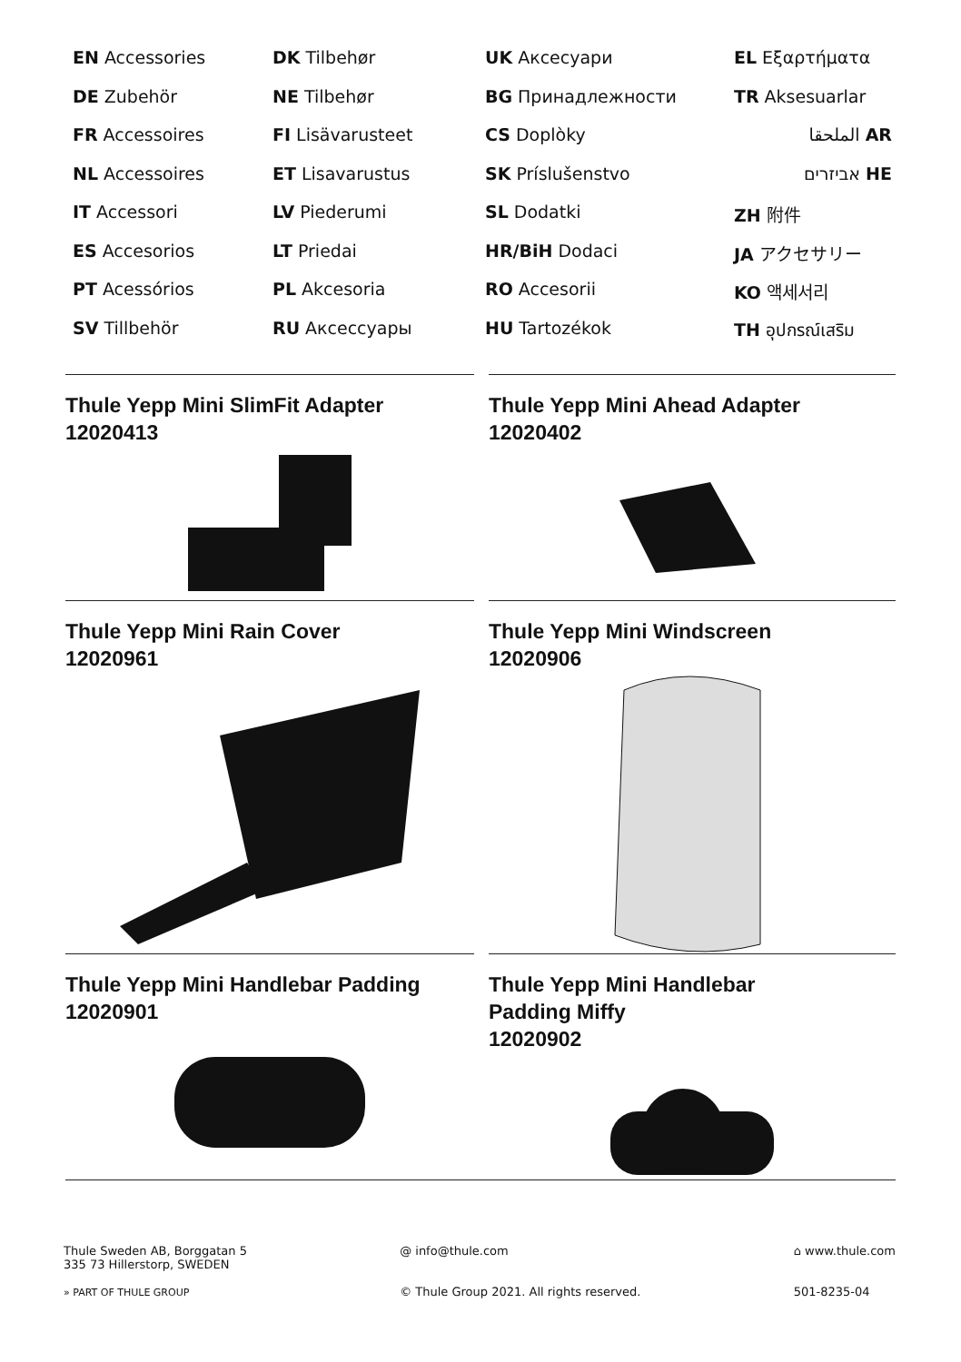EN Accessories
DE Zubehör
FR Accessoires
NL Accessoires
IT Accessori
ES Accesorios
PT Acessórios
SV Tillbehör
DK Tilbehør
NE Tilbehør
FI Lisävarusteet
ET Lisavarustus
LV Piederumi
LT Priedai
PL Akcesoria
RU Аксессуары
UK Аксесуари
BG Принадлежности
CS Doplòky
SK Príslušenstvo
SL Dodatki
HR/BiH Dodaci
RO Accesorii
HU Tartozékok
EL Εξαρτήματα
TR Aksesuarlar
الملحقا AR
אביזרים HE
ZH 附件
JA アクセサリー
KO 액세서리
TH อุปกรณ์เสริม
Thule Yepp Mini SlimFit Adapter
12020413
Thule Yepp Mini Ahead Adapter
12020402
Thule Yepp Mini Rain Cover
12020961
Thule Yepp Mini Windscreen
12020906
Thule Yepp Mini Handlebar Padding
12020901
Thule Yepp Mini Handlebar
Padding Miffy
12020902
Thule Sweden AB, Borggatan 5
335 73 Hillerstorp, SWEDEN
» PART OF THULE GROUP
@ info@thule.com
© Thule Group 2021. All rights reserved.
⌂ www.thule.com
501-8235-04